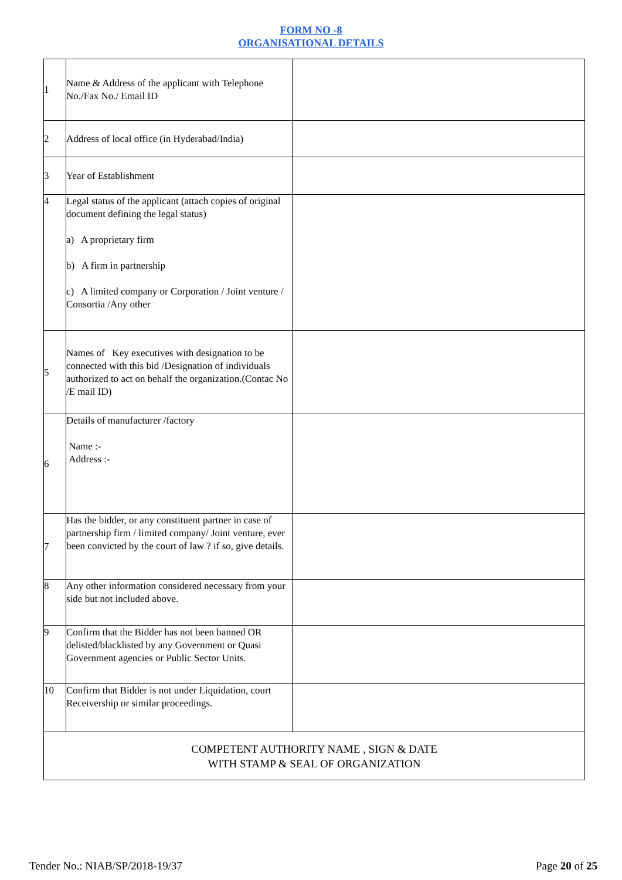FORM NO -8
ORGANISATIONAL DETAILS
| 1 | Name & Address of the applicant with Telephone No./Fax No./ Email ID | |
| 2 | Address of local office (in Hyderabad/India) | |
| 3 | Year of Establishment | |
| 4 | Legal status of the applicant (attach copies of original document defining the legal status) a) A proprietary firm b) A firm in partnership c) A limited company or Corporation / Joint venture / Consortia /Any other | |
| 5 | Names of Key executives with designation to be connected with this bid /Designation of individuals authorized to act on behalf the organization.(Contac No /E mail ID) | |
| 6 | Details of manufacturer /factory Name :- Address :- | |
| 7 | Has the bidder, or any constituent partner in case of partnership firm / limited company/ Joint venture, ever been convicted by the court of law ? if so, give details. | |
| 8 | Any other information considered necessary from your side but not included above. | |
| 9 | Confirm that the Bidder has not been banned OR delisted/blacklisted by any Government or Quasi Government agencies or Public Sector Units. | |
| 10 | Confirm that Bidder is not under Liquidation, court Receivership or similar proceedings. | |
| COMPETENT AUTHORITY NAME , SIGN & DATE WITH STAMP & SEAL OF ORGANIZATION | | |
Tender No.: NIAB/SP/2018-19/37 Page 20 of 25